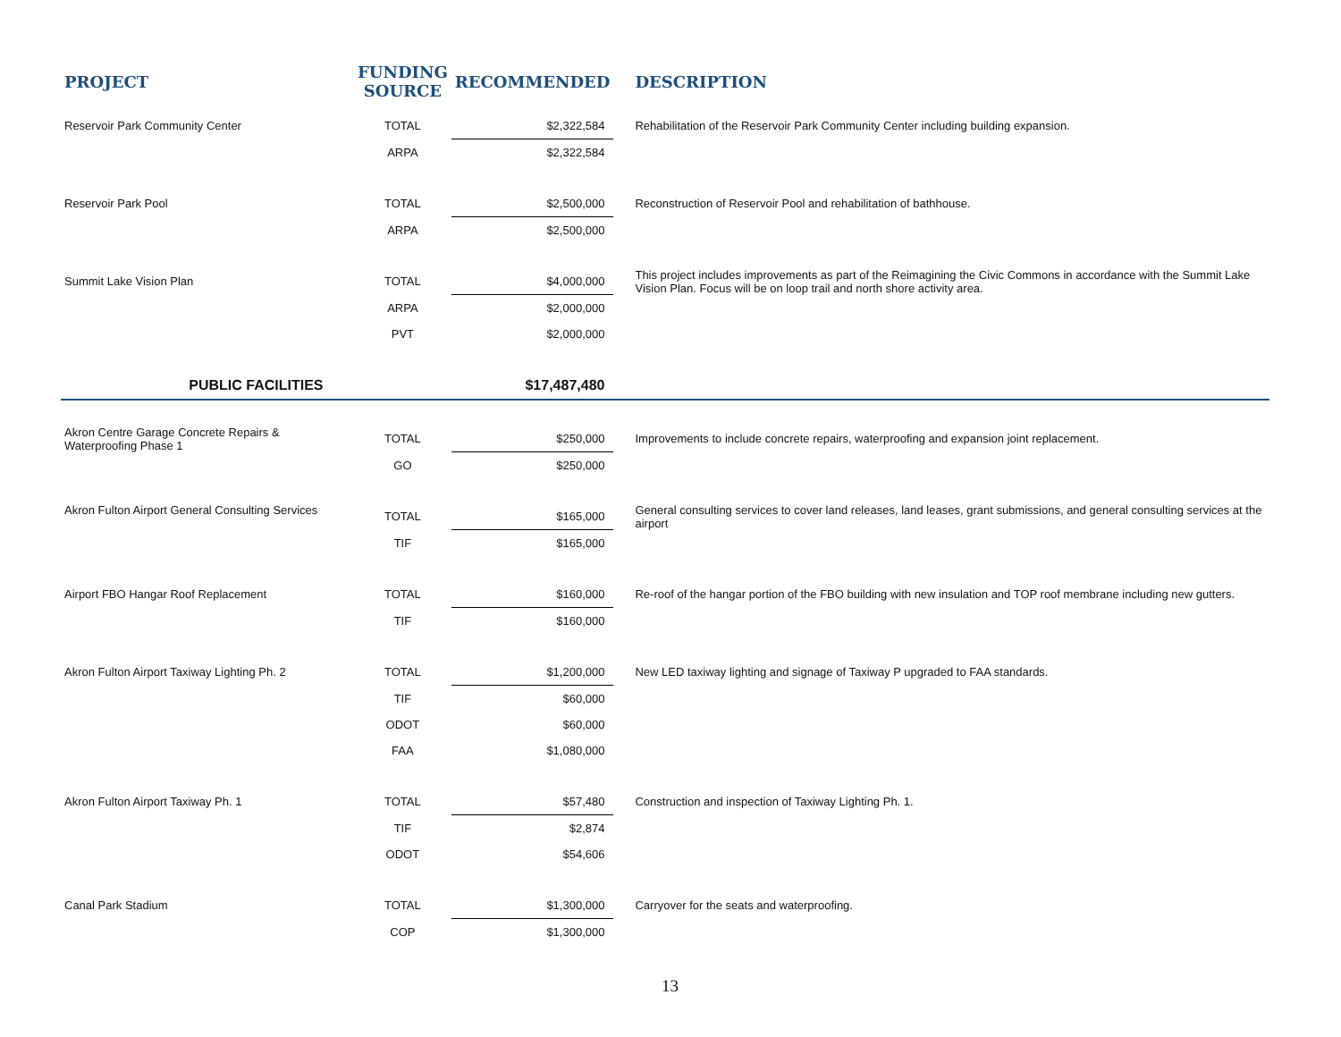| PROJECT | FUNDING SOURCE | RECOMMENDED | DESCRIPTION |
| --- | --- | --- | --- |
| Reservoir Park Community Center | TOTAL | $2,322,584 | Rehabilitation of the Reservoir Park Community Center including building expansion. |
| | ARPA | $2,322,584 | |
| Reservoir Park Pool | TOTAL | $2,500,000 | Reconstruction of Reservoir Pool and rehabilitation of bathhouse. |
| | ARPA | $2,500,000 | |
| Summit Lake Vision Plan | TOTAL | $4,000,000 | This project includes improvements as part of the Reimagining the Civic Commons in accordance with the Summit Lake Vision Plan. Focus will be on loop trail and north shore activity area. |
| | ARPA | $2,000,000 | |
| | PVT | $2,000,000 | |
| PUBLIC FACILITIES | | $17,487,480 | |
| Akron Centre Garage Concrete Repairs & Waterproofing Phase 1 | TOTAL | $250,000 | Improvements to include concrete repairs, waterproofing and expansion joint replacement. |
| | GO | $250,000 | |
| Akron Fulton Airport General Consulting Services | TOTAL | $165,000 | General consulting services to cover land releases, land leases, grant submissions, and general consulting services at the airport |
| | TIF | $165,000 | |
| Airport FBO Hangar Roof Replacement | TOTAL | $160,000 | Re-roof of the hangar portion of the FBO building with new insulation and TOP roof membrane including new gutters. |
| | TIF | $160,000 | |
| Akron Fulton Airport Taxiway Lighting Ph. 2 | TOTAL | $1,200,000 | New LED taxiway lighting and signage of Taxiway P upgraded to FAA standards. |
| | TIF | $60,000 | |
| | ODOT | $60,000 | |
| | FAA | $1,080,000 | |
| Akron Fulton Airport Taxiway Ph. 1 | TOTAL | $57,480 | Construction and inspection of Taxiway Lighting Ph. 1. |
| | TIF | $2,874 | |
| | ODOT | $54,606 | |
| Canal Park Stadium | TOTAL | $1,300,000 | Carryover for the seats and waterproofing. |
| | COP | $1,300,000 | |
13